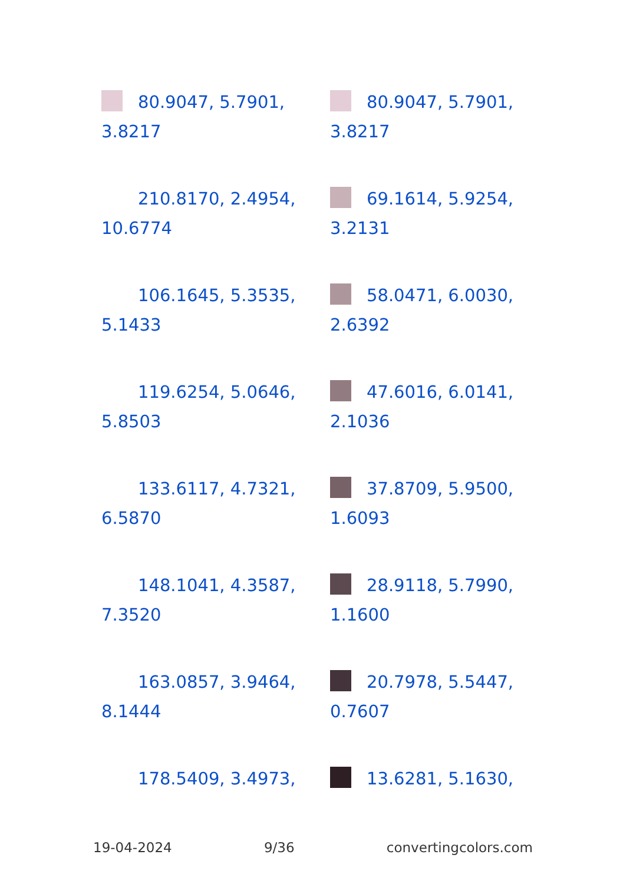80.9047, 5.7901, 3.8217
80.9047, 5.7901, 3.8217
210.8170, 2.4954, 10.6774
69.1614, 5.9254, 3.2131
106.1645, 5.3535, 5.1433
58.0471, 6.0030, 2.6392
119.6254, 5.0646, 5.8503
47.6016, 6.0141, 2.1036
133.6117, 4.7321, 6.5870
37.8709, 5.9500, 1.6093
148.1041, 4.3587, 7.3520
28.9118, 5.7990, 1.1600
163.0857, 3.9464, 8.1444
20.7978, 5.5447, 0.7607
178.5409, 3.4973,
13.6281, 5.1630,
19-04-2024 9/36 convertingcolors.com